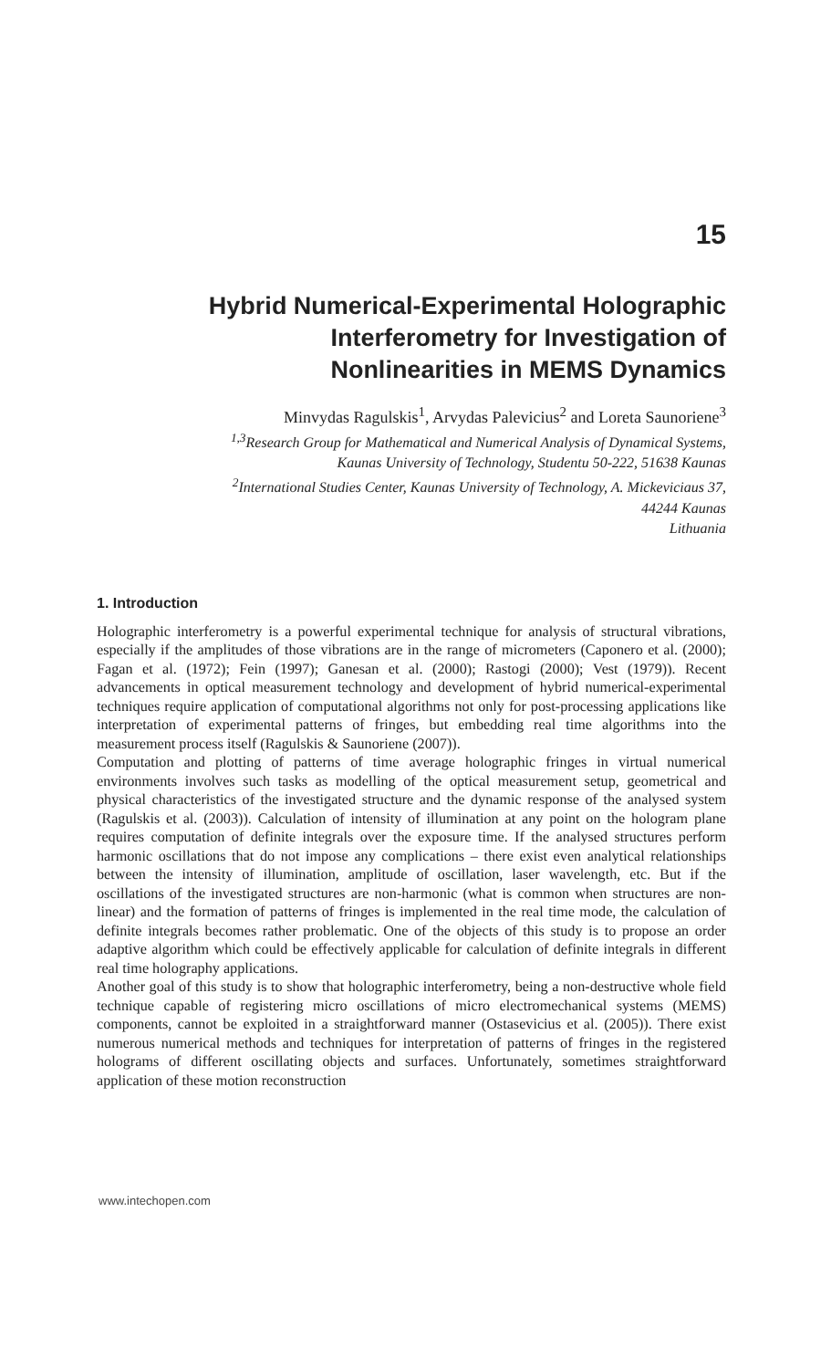15
Hybrid Numerical-Experimental Holographic
Interferometry for Investigation of
Nonlinearities in MEMS Dynamics
Minvydas Ragulskis<sup>1</sup>, Arvydas Palevicius<sup>2</sup> and Loreta Saunoriene<sup>3</sup>
<sup>1,3</sup>Research Group for Mathematical and Numerical Analysis of Dynamical Systems,
Kaunas University of Technology, Studentu 50-222, 51638 Kaunas
<sup>2</sup> International Studies Center, Kaunas University of Technology, A. Mickeviciaus 37,
44244 Kaunas
Lithuania
1. Introduction
Holographic interferometry is a powerful experimental technique for analysis of structural vibrations, especially if the amplitudes of those vibrations are in the range of micrometers (Caponero et al. (2000); Fagan et al. (1972); Fein (1997); Ganesan et al. (2000); Rastogi (2000); Vest (1979)). Recent advancements in optical measurement technology and development of hybrid numerical-experimental techniques require application of computational algorithms not only for post-processing applications like interpretation of experimental patterns of fringes, but embedding real time algorithms into the measurement process itself (Ragulskis & Saunoriene (2007)).
Computation and plotting of patterns of time average holographic fringes in virtual numerical environments involves such tasks as modelling of the optical measurement setup, geometrical and physical characteristics of the investigated structure and the dynamic response of the analysed system (Ragulskis et al. (2003)). Calculation of intensity of illumination at any point on the hologram plane requires computation of definite integrals over the exposure time. If the analysed structures perform harmonic oscillations that do not impose any complications – there exist even analytical relationships between the intensity of illumination, amplitude of oscillation, laser wavelength, etc. But if the oscillations of the investigated structures are non-harmonic (what is common when structures are non-linear) and the formation of patterns of fringes is implemented in the real time mode, the calculation of definite integrals becomes rather problematic. One of the objects of this study is to propose an order adaptive algorithm which could be effectively applicable for calculation of definite integrals in different real time holography applications.
Another goal of this study is to show that holographic interferometry, being a non-destructive whole field technique capable of registering micro oscillations of micro electromechanical systems (MEMS) components, cannot be exploited in a straightforward manner (Ostasevicius et al. (2005)). There exist numerous numerical methods and techniques for interpretation of patterns of fringes in the registered holograms of different oscillating objects and surfaces. Unfortunately, sometimes straightforward application of these motion reconstruction
www.intechopen.com